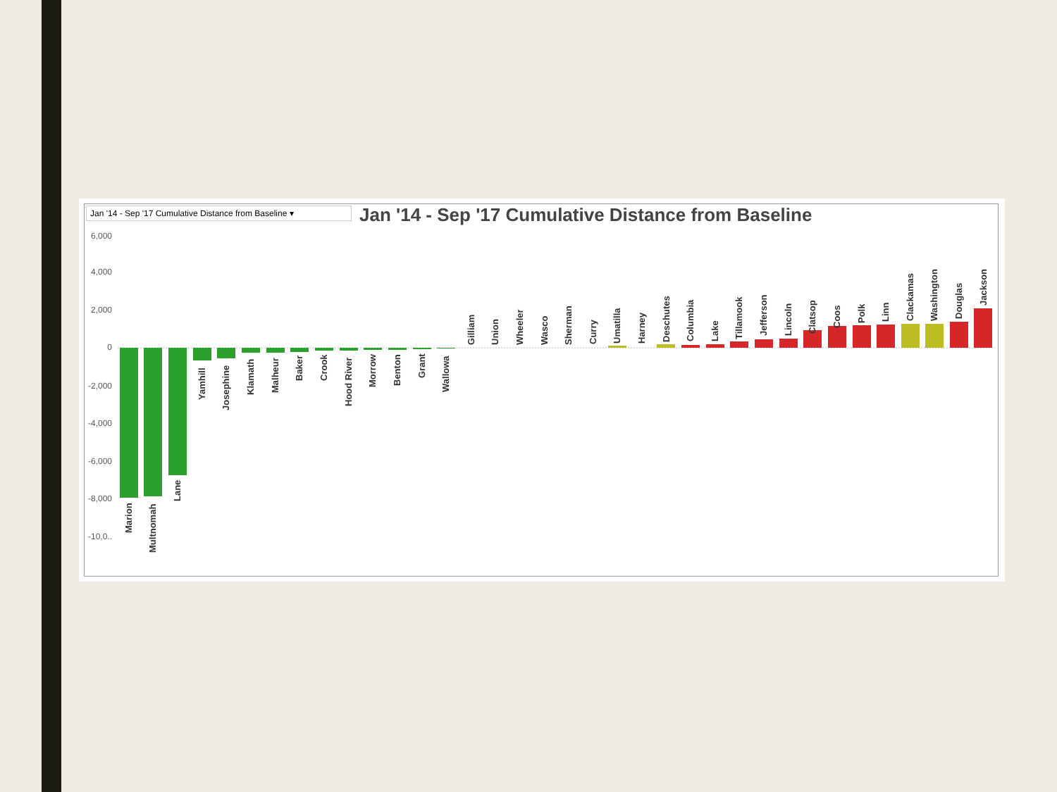Jan '14 - Sep '17 Cumulative Distance from Baseline ▾
Jan '14 - Sep '17 Cumulative Distance from Baseline
6,000
4,000
2,000
0
-2,000
-4,000
-6,000
-8,000
-10,0..
Marion
Multnomah
Lane
Yamhill
Josephine
Klamath
Malheur
Baker
Crook
Hood River
Morrow
Benton
Grant
Wallowa
Gilliam
Union
Wheeler
Wasco
Sherman
Curry
Umatilla
Harney
Deschutes
Columbia
Lake
Tillamook
Jefferson
Lincoln
Clatsop
Coos
Polk
Linn
Clackamas
Washington
Douglas
Jackson